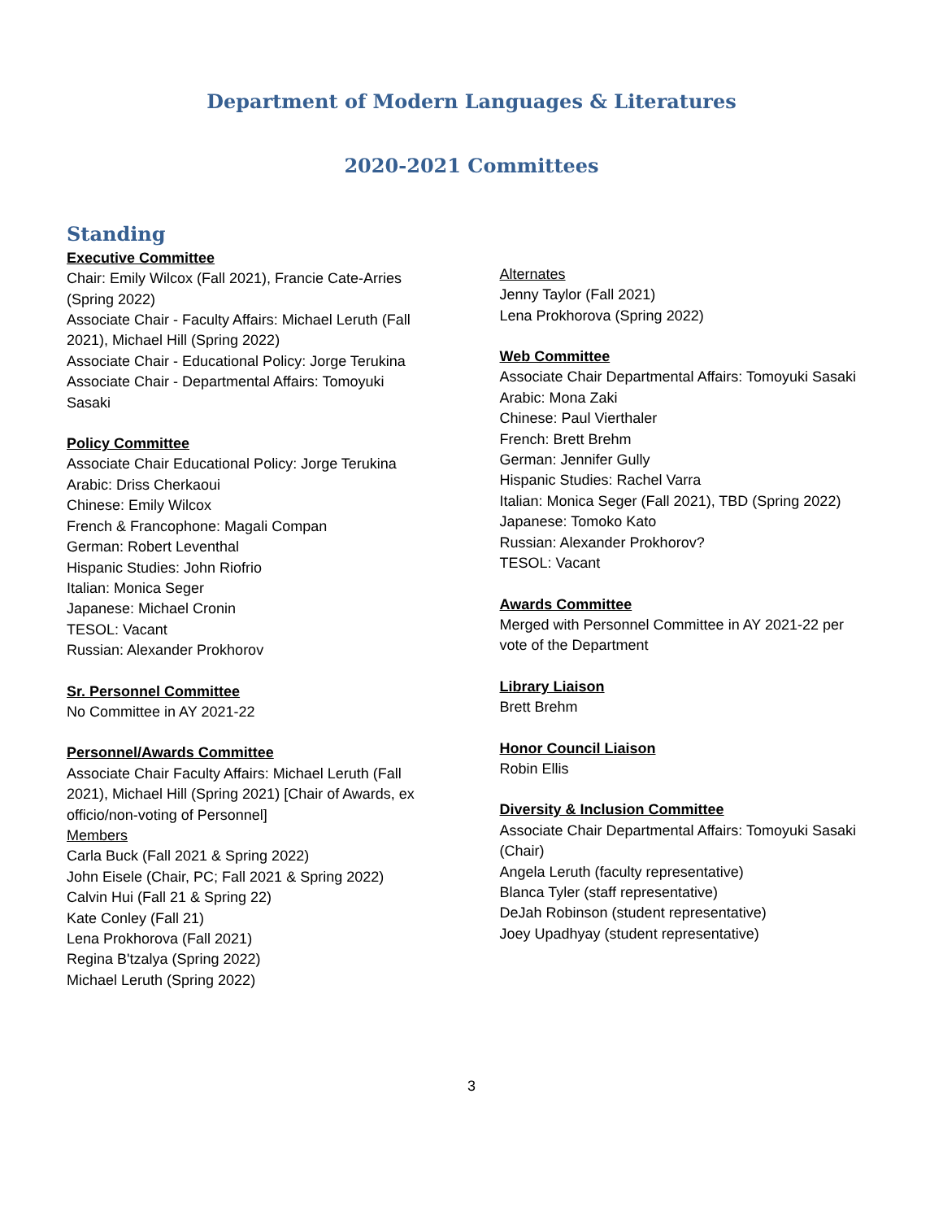Department of Modern Languages & Literatures
2020-2021 Committees
Standing
Executive Committee
Chair: Emily Wilcox (Fall 2021), Francie Cate-Arries
(Spring 2022)
Associate Chair - Faculty Affairs: Michael Leruth (Fall
2021), Michael Hill (Spring 2022)
Associate Chair - Educational Policy: Jorge Terukina
Associate Chair - Departmental Affairs: Tomoyuki
Sasaki
Policy Committee
Associate Chair Educational Policy: Jorge Terukina
Arabic: Driss Cherkaoui
Chinese: Emily Wilcox
French & Francophone: Magali Compan
German: Robert Leventhal
Hispanic Studies: John Riofrio
Italian: Monica Seger
Japanese: Michael Cronin
TESOL: Vacant
Russian: Alexander Prokhorov
Sr. Personnel Committee
No Committee in AY 2021-22
Personnel/Awards Committee
Associate Chair Faculty Affairs: Michael Leruth (Fall
2021), Michael Hill (Spring 2021) [Chair of Awards, ex
officio/non-voting of Personnel]
Members
Carla Buck (Fall 2021 & Spring 2022)
John Eisele (Chair, PC; Fall 2021 & Spring 2022)
Calvin Hui (Fall 21 & Spring 22)
Kate Conley (Fall 21)
Lena Prokhorova (Fall 2021)
Regina B'tzalya (Spring 2022)
Michael Leruth (Spring 2022)
Alternates
Jenny Taylor (Fall 2021)
Lena Prokhorova (Spring 2022)
Web Committee
Associate Chair Departmental Affairs: Tomoyuki Sasaki
Arabic: Mona Zaki
Chinese: Paul Vierthaler
French: Brett Brehm
German: Jennifer Gully
Hispanic Studies: Rachel Varra
Italian: Monica Seger (Fall 2021), TBD (Spring 2022)
Japanese: Tomoko Kato
Russian: Alexander Prokhorov?
TESOL: Vacant
Awards Committee
Merged with Personnel Committee in AY 2021-22 per
vote of the Department
Library Liaison
Brett Brehm
Honor Council Liaison
Robin Ellis
Diversity & Inclusion Committee
Associate Chair Departmental Affairs: Tomoyuki Sasaki
(Chair)
Angela Leruth (faculty representative)
Blanca Tyler (staff representative)
DeJah Robinson (student representative)
Joey Upadhyay (student representative)
3